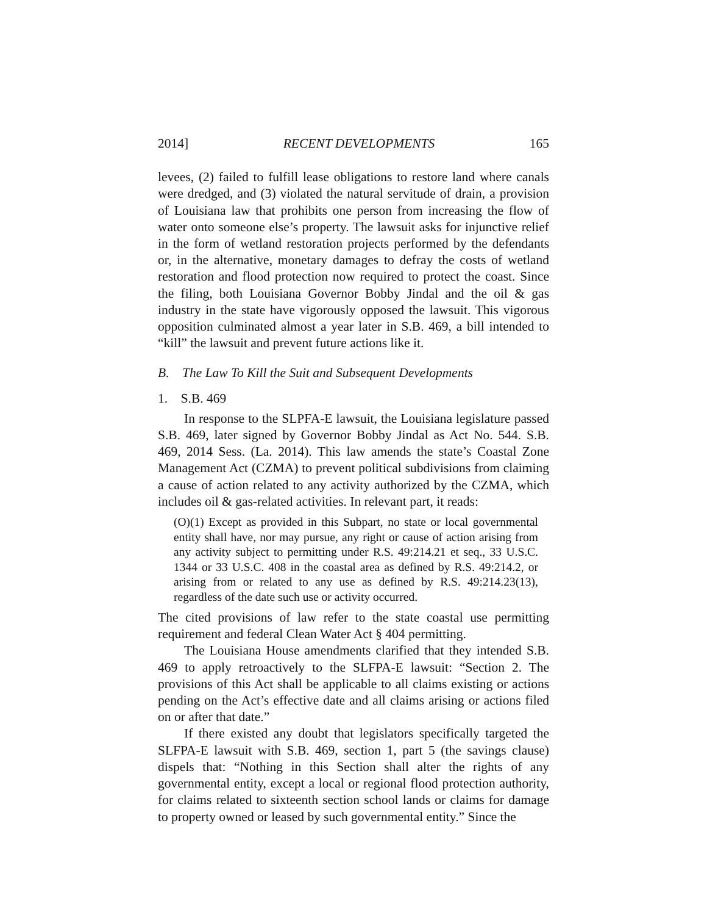2014] RECENT DEVELOPMENTS 165
levees, (2) failed to fulfill lease obligations to restore land where canals were dredged, and (3) violated the natural servitude of drain, a provision of Louisiana law that prohibits one person from increasing the flow of water onto someone else’s property. The lawsuit asks for injunctive relief in the form of wetland restoration projects performed by the defendants or, in the alternative, monetary damages to defray the costs of wetland restoration and flood protection now required to protect the coast. Since the filing, both Louisiana Governor Bobby Jindal and the oil & gas industry in the state have vigorously opposed the lawsuit. This vigorous opposition culminated almost a year later in S.B. 469, a bill intended to “kill” the lawsuit and prevent future actions like it.
B. The Law To Kill the Suit and Subsequent Developments
1. S.B. 469
In response to the SLPFA-E lawsuit, the Louisiana legislature passed S.B. 469, later signed by Governor Bobby Jindal as Act No. 544. S.B. 469, 2014 Sess. (La. 2014). This law amends the state’s Coastal Zone Management Act (CZMA) to prevent political subdivisions from claiming a cause of action related to any activity authorized by the CZMA, which includes oil & gas-related activities. In relevant part, it reads:
(O)(1) Except as provided in this Subpart, no state or local governmental entity shall have, nor may pursue, any right or cause of action arising from any activity subject to permitting under R.S. 49:214.21 et seq., 33 U.S.C. 1344 or 33 U.S.C. 408 in the coastal area as defined by R.S. 49:214.2, or arising from or related to any use as defined by R.S. 49:214.23(13), regardless of the date such use or activity occurred.
The cited provisions of law refer to the state coastal use permitting requirement and federal Clean Water Act § 404 permitting.
The Louisiana House amendments clarified that they intended S.B. 469 to apply retroactively to the SLFPA-E lawsuit: “Section 2. The provisions of this Act shall be applicable to all claims existing or actions pending on the Act’s effective date and all claims arising or actions filed on or after that date.”
If there existed any doubt that legislators specifically targeted the SLFPA-E lawsuit with S.B. 469, section 1, part 5 (the savings clause) dispels that: “Nothing in this Section shall alter the rights of any governmental entity, except a local or regional flood protection authority, for claims related to sixteenth section school lands or claims for damage to property owned or leased by such governmental entity.” Since the